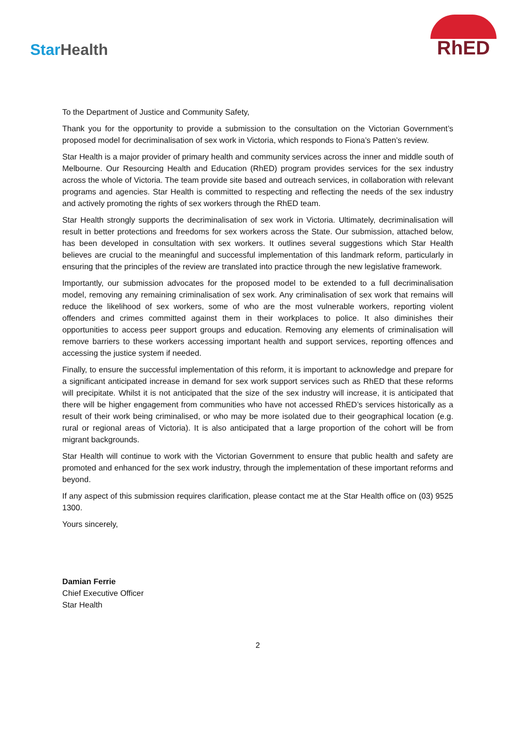StarHealth
RhED
To the Department of Justice and Community Safety,
Thank you for the opportunity to provide a submission to the consultation on the Victorian Government’s proposed model for decriminalisation of sex work in Victoria, which responds to Fiona’s Patten’s review.
Star Health is a major provider of primary health and community services across the inner and middle south of Melbourne. Our Resourcing Health and Education (RhED) program provides services for the sex industry across the whole of Victoria. The team provide site based and outreach services, in collaboration with relevant programs and agencies. Star Health is committed to respecting and reflecting the needs of the sex industry and actively promoting the rights of sex workers through the RhED team.
Star Health strongly supports the decriminalisation of sex work in Victoria. Ultimately, decriminalisation will result in better protections and freedoms for sex workers across the State. Our submission, attached below, has been developed in consultation with sex workers. It outlines several suggestions which Star Health believes are crucial to the meaningful and successful implementation of this landmark reform, particularly in ensuring that the principles of the review are translated into practice through the new legislative framework.
Importantly, our submission advocates for the proposed model to be extended to a full decriminalisation model, removing any remaining criminalisation of sex work. Any criminalisation of sex work that remains will reduce the likelihood of sex workers, some of who are the most vulnerable workers, reporting violent offenders and crimes committed against them in their workplaces to police. It also diminishes their opportunities to access peer support groups and education. Removing any elements of criminalisation will remove barriers to these workers accessing important health and support services, reporting offences and accessing the justice system if needed.
Finally, to ensure the successful implementation of this reform, it is important to acknowledge and prepare for a significant anticipated increase in demand for sex work support services such as RhED that these reforms will precipitate. Whilst it is not anticipated that the size of the sex industry will increase, it is anticipated that there will be higher engagement from communities who have not accessed RhED’s services historically as a result of their work being criminalised, or who may be more isolated due to their geographical location (e.g. rural or regional areas of Victoria). It is also anticipated that a large proportion of the cohort will be from migrant backgrounds.
Star Health will continue to work with the Victorian Government to ensure that public health and safety are promoted and enhanced for the sex work industry, through the implementation of these important reforms and beyond.
If any aspect of this submission requires clarification, please contact me at the Star Health office on (03) 9525 1300.
Yours sincerely,
Damian Ferrie
Chief Executive Officer
Star Health
2